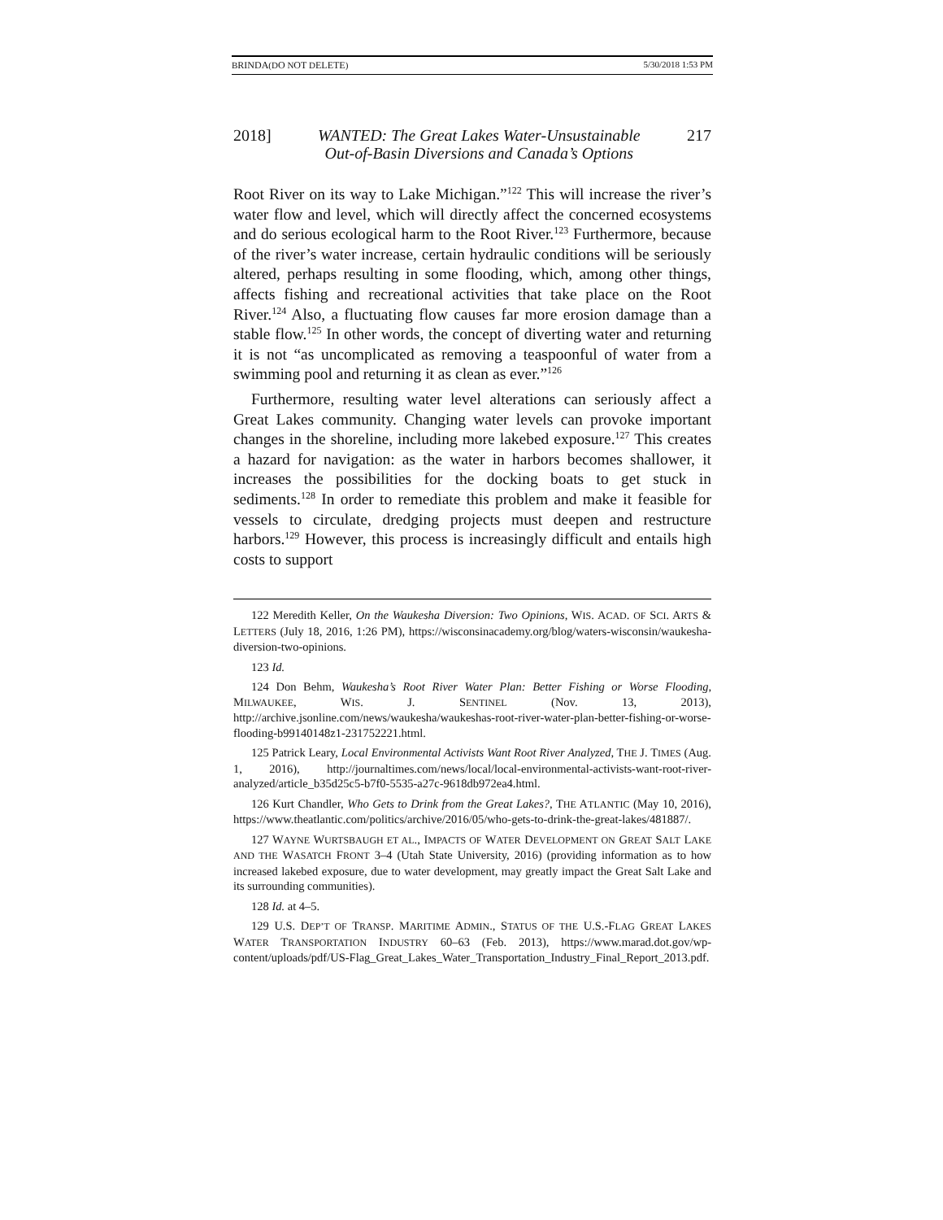BRINDA(DO NOT DELETE) 5/30/2018 1:53 PM
2018] WANTED: The Great Lakes Water-Unsustainable
Out-of-Basin Diversions and Canada’s Options 217
Root River on its way to Lake Michigan.”<sup>122</sup> This will increase the river’s water flow and level, which will directly affect the concerned ecosystems and do serious ecological harm to the Root River.<sup>123</sup> Furthermore, because of the river’s water increase, certain hydraulic conditions will be seriously altered, perhaps resulting in some flooding, which, among other things, affects fishing and recreational activities that take place on the Root River.<sup>124</sup> Also, a fluctuating flow causes far more erosion damage than a stable flow.<sup>125</sup> In other words, the concept of diverting water and returning it is not “as uncomplicated as removing a teaspoonful of water from a swimming pool and returning it as clean as ever.”<sup>126</sup>
Furthermore, resulting water level alterations can seriously affect a Great Lakes community. Changing water levels can provoke important changes in the shoreline, including more lakebed exposure.<sup>127</sup> This creates a hazard for navigation: as the water in harbors becomes shallower, it increases the possibilities for the docking boats to get stuck in sediments.<sup>128</sup> In order to remediate this problem and make it feasible for vessels to circulate, dredging projects must deepen and restructure harbors.<sup>129</sup> However, this process is increasingly difficult and entails high costs to support
122 Meredith Keller, On the Waukesha Diversion: Two Opinions, WIS. ACAD. OF SCI. ARTS & LETTERS (July 18, 2016, 1:26 PM), https://wisconsinacademy.org/blog/waters-wisconsin/waukesha-diversion-two-opinions.
123 Id.
124 Don Behm, Waukesha’s Root River Water Plan: Better Fishing or Worse Flooding, MILWAUKEE, WIS. J. SENTINEL (Nov. 13, 2013), http://archive.jsonline.com/news/waukesha/waukeshas-root-river-water-plan-better-fishing-or-worse-flooding-b99140148z1-231752221.html.
125 Patrick Leary, Local Environmental Activists Want Root River Analyzed, THE J. TIMES (Aug. 1, 2016), http://journaltimes.com/news/local/local-environmental-activists-want-root-river-analyzed/article_b35d25c5-b7f0-5535-a27c-9618db972ea4.html.
126 Kurt Chandler, Who Gets to Drink from the Great Lakes?, THE ATLANTIC (May 10, 2016), https://www.theatlantic.com/politics/archive/2016/05/who-gets-to-drink-the-great-lakes/481887/.
127 WAYNE WURTSBAUGH ET AL., IMPACTS OF WATER DEVELOPMENT ON GREAT SALT LAKE AND THE WASATCH FRONT 3–4 (Utah State University, 2016) (providing information as to how increased lakebed exposure, due to water development, may greatly impact the Great Salt Lake and its surrounding communities).
128 Id. at 4–5.
129 U.S. DEP’T OF TRANSP. MARITIME ADMIN., STATUS OF THE U.S.-FLAG GREAT LAKES WATER TRANSPORTATION INDUSTRY 60–63 (Feb. 2013), https://www.marad.dot.gov/wp-content/uploads/pdf/US-Flag_Great_Lakes_Water_Transportation_Industry_Final_Report_2013.pdf.